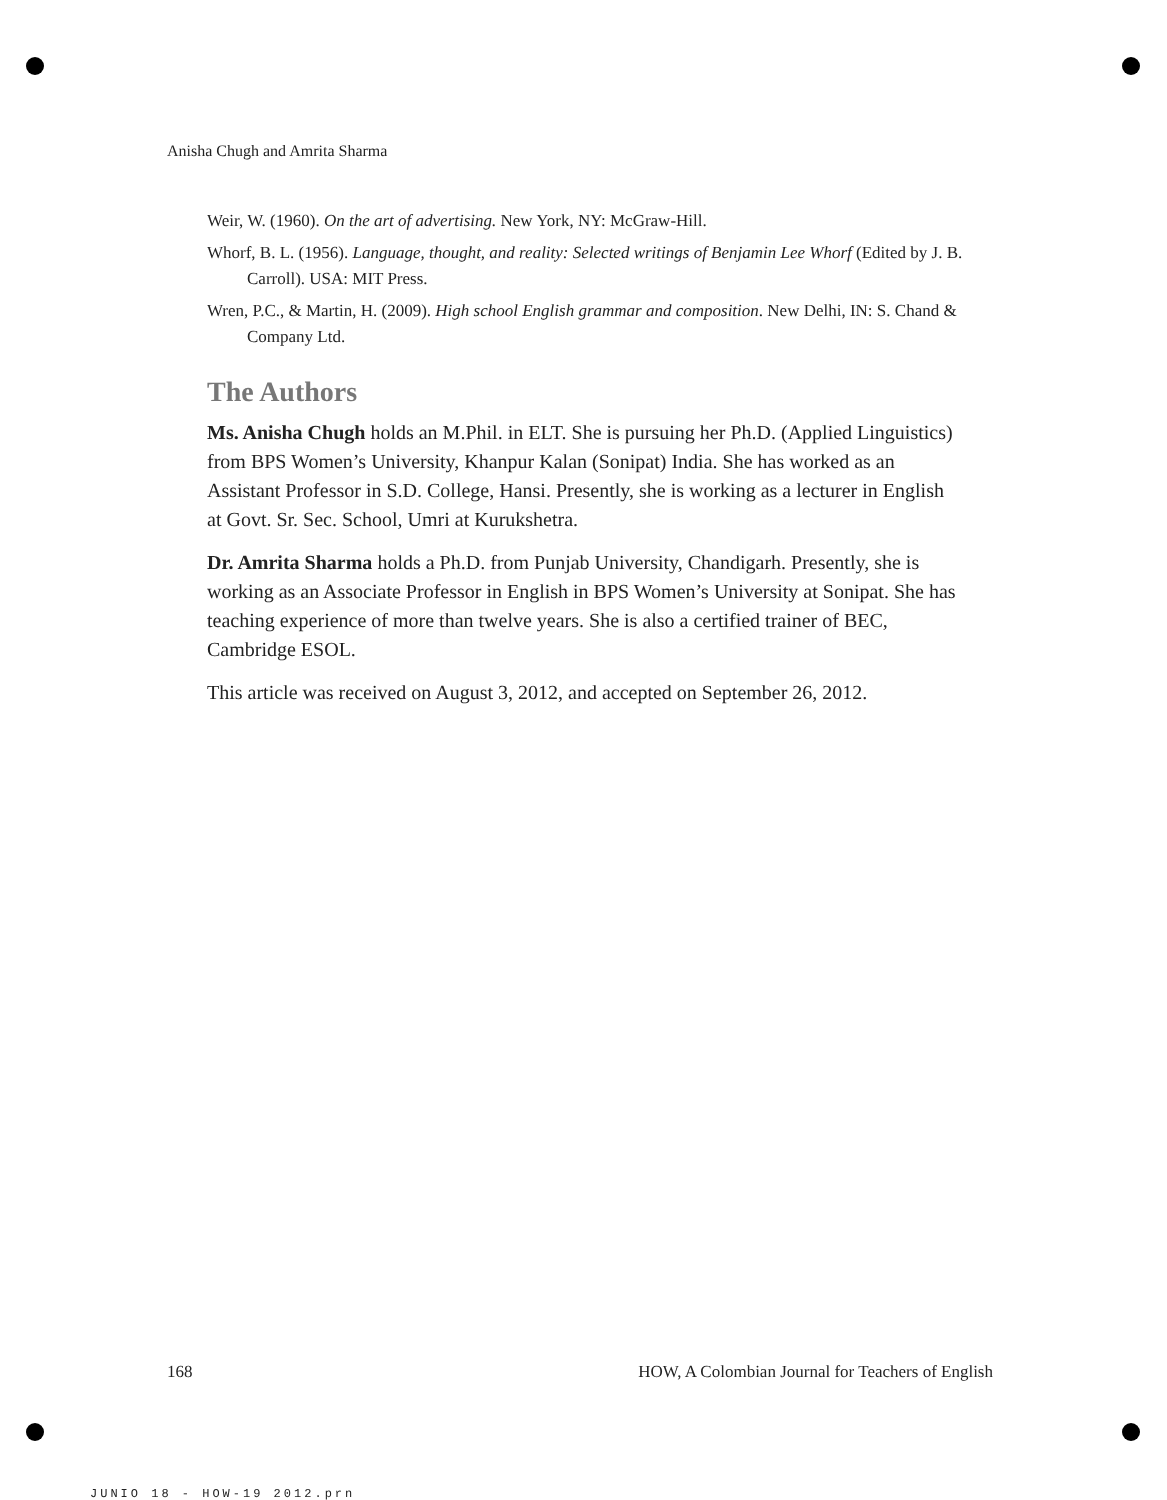Anisha Chugh and Amrita Sharma
Weir, W. (1960). On the art of advertising. New York, NY: McGraw-Hill.
Whorf, B. L. (1956). Language, thought, and reality: Selected writings of Benjamin Lee Whorf (Edited by J. B. Carroll). USA: MIT Press.
Wren, P.C., & Martin, H. (2009). High school English grammar and composition. New Delhi, IN: S. Chand & Company Ltd.
The Authors
Ms. Anisha Chugh holds an M.Phil. in ELT. She is pursuing her Ph.D. (Applied Linguistics) from BPS Women’s University, Khanpur Kalan (Sonipat) India. She has worked as an Assistant Professor in S.D. College, Hansi. Presently, she is working as a lecturer in English at Govt. Sr. Sec. School, Umri at Kurukshetra.
Dr. Amrita Sharma holds a Ph.D. from Punjab University, Chandigarh. Presently, she is working as an Associate Professor in English in BPS Women’s University at Sonipat. She has teaching experience of more than twelve years. She is also a certified trainer of BEC, Cambridge ESOL.
This article was received on August 3, 2012, and accepted on September 26, 2012.
168 HOW, A Colombian Journal for Teachers of English
JUNIO 18 - HOW-19 2012.prn